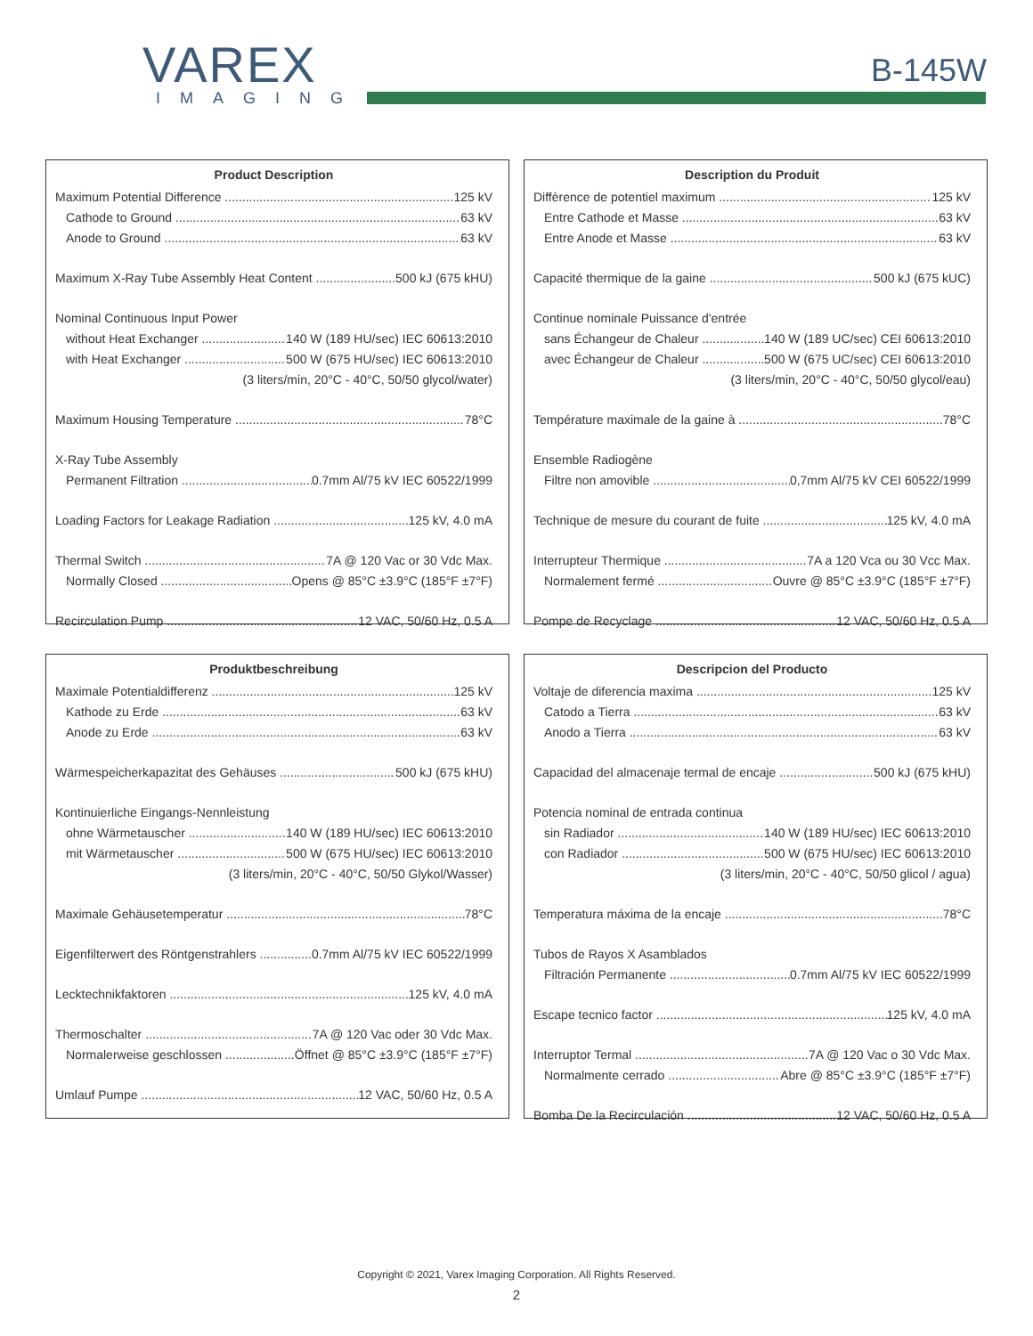VAREX
IMAGING
B-145W
Product Description
Maximum Potential Difference 125 kV
Cathode to Ground 63 kV
Anode to Ground 63 kV
Maximum X-Ray Tube Assembly Heat Content 500 kJ (675 kHU)
Nominal Continuous Input Power
without Heat Exchanger 140 W (189 HU/sec) IEC 60613:2010
with Heat Exchanger 500 W (675 HU/sec) IEC 60613:2010
(3 liters/min, 20°C - 40°C, 50/50 glycol/water)
Maximum Housing Temperature 78°C
X-Ray Tube Assembly
Permanent Filtration 0.7mm Al/75 kV IEC 60522/1999
Loading Factors for Leakage Radiation 125 kV, 4.0 mA
Thermal Switch 7A @ 120 Vac or 30 Vdc Max.
Normally Closed Opens @ 85°C ±3.9°C (185°F ±7°F)
Recirculation Pump 12 VAC, 50/60 Hz, 0.5 A
Description du Produit
Diffèrence de potentiel maximum 125 kV
Entre Cathode et Masse 63 kV
Entre Anode et Masse 63 kV
Capacité thermique de la gaine 500 kJ (675 kUC)
Continue nominale Puissance d'entrée
sans Échangeur de Chaleur 140 W (189 UC/sec) CEI 60613:2010
avec Échangeur de Chaleur 500 W (675 UC/sec) CEI 60613:2010
(3 liters/min, 20°C - 40°C, 50/50 glycol/eau)
Température maximale de la gaine à 78°C
Ensemble Radiogène
Filtre non amovible 0,7mm Al/75 kV CEI 60522/1999
Technique de mesure du courant de fuite 125 kV, 4.0 mA
Interrupteur Thermique 7A a 120 Vca ou 30 Vcc Max.
Normalement fermé Ouvre @ 85°C ±3.9°C (185°F ±7°F)
Pompe de Recyclage 12 VAC, 50/60 Hz, 0.5 A
Produktbeschreibung
Maximale Potentialdifferenz 125 kV
Kathode zu Erde 63 kV
Anode zu Erde 63 kV
Wärmespeicherkapazitat des Gehäuses 500 kJ (675 kHU)
Kontinuierliche Eingangs-Nennleistung
ohne Wärmetauscher 140 W (189 HU/sec) IEC 60613:2010
mit Wärmetauscher 500 W (675 HU/sec) IEC 60613:2010
(3 liters/min, 20°C - 40°C, 50/50 Glykol/Wasser)
Maximale Gehäusetemperatur 78°C
Eigenfilterwert des Röntgenstrahlers 0.7mm Al/75 kV IEC 60522/1999
Lecktechnikfaktoren 125 kV, 4.0 mA
Thermoschalter 7A @ 120 Vac oder 30 Vdc Max.
Normalerweise geschlossen Öffnet @ 85°C ±3.9°C (185°F ±7°F)
Umlauf Pumpe 12 VAC, 50/60 Hz, 0.5 A
Descripcion del Producto
Voltaje de diferencia maxima 125 kV
Catodo a Tierra 63 kV
Anodo a Tierra 63 kV
Capacidad del almacenaje termal de encaje 500 kJ (675 kHU)
Potencia nominal de entrada continua
sin Radiador 140 W (189 HU/sec) IEC 60613:2010
con Radiador 500 W (675 HU/sec) IEC 60613:2010
(3 liters/min, 20°C - 40°C, 50/50 glicol / agua)
Temperatura máxima de la encaje 78°C
Tubos de Rayos X Asamblados
Filtración Permanente 0.7mm Al/75 kV IEC 60522/1999
Escape tecnico factor 125 kV, 4.0 mA
Interruptor Termal 7A @ 120 Vac o 30 Vdc Max.
Normalmente cerrado Abre @ 85°C ±3.9°C (185°F ±7°F)
Bomba De la Recirculación 12 VAC, 50/60 Hz, 0.5 A
Copyright © 2021, Varex Imaging Corporation. All Rights Reserved.
2